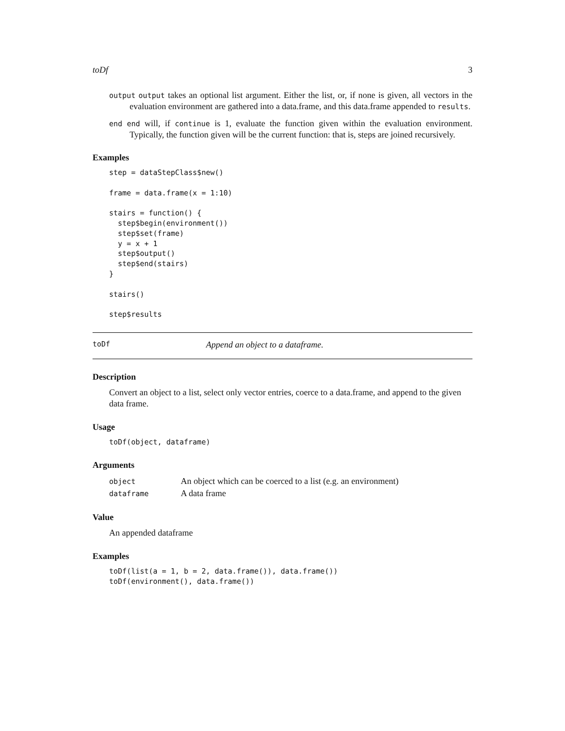toDf 3
output output takes an optional list argument. Either the list, or, if none is given, all vectors in the evaluation environment are gathered into a data.frame, and this data.frame appended to results.
end end will, if continue is 1, evaluate the function given within the evaluation environment. Typically, the function given will be the current function: that is, steps are joined recursively.
Examples
step = dataStepClass$new()

frame = data.frame(x = 1:10)

stairs = function() {
  step$begin(environment())
  step$set(frame)
  y = x + 1
  step$output()
  step$end(stairs)
}

stairs()

step$results
toDf Append an object to a dataframe.
Description
Convert an object to a list, select only vector entries, coerce to a data.frame, and append to the given data frame.
Usage
toDf(object, dataframe)
Arguments
| object | An object which can be coerced to a list (e.g. an environment) |
| dataframe | A data frame |
Value
An appended dataframe
Examples
toDf(list(a = 1, b = 2, data.frame()), data.frame())
toDf(environment(), data.frame())